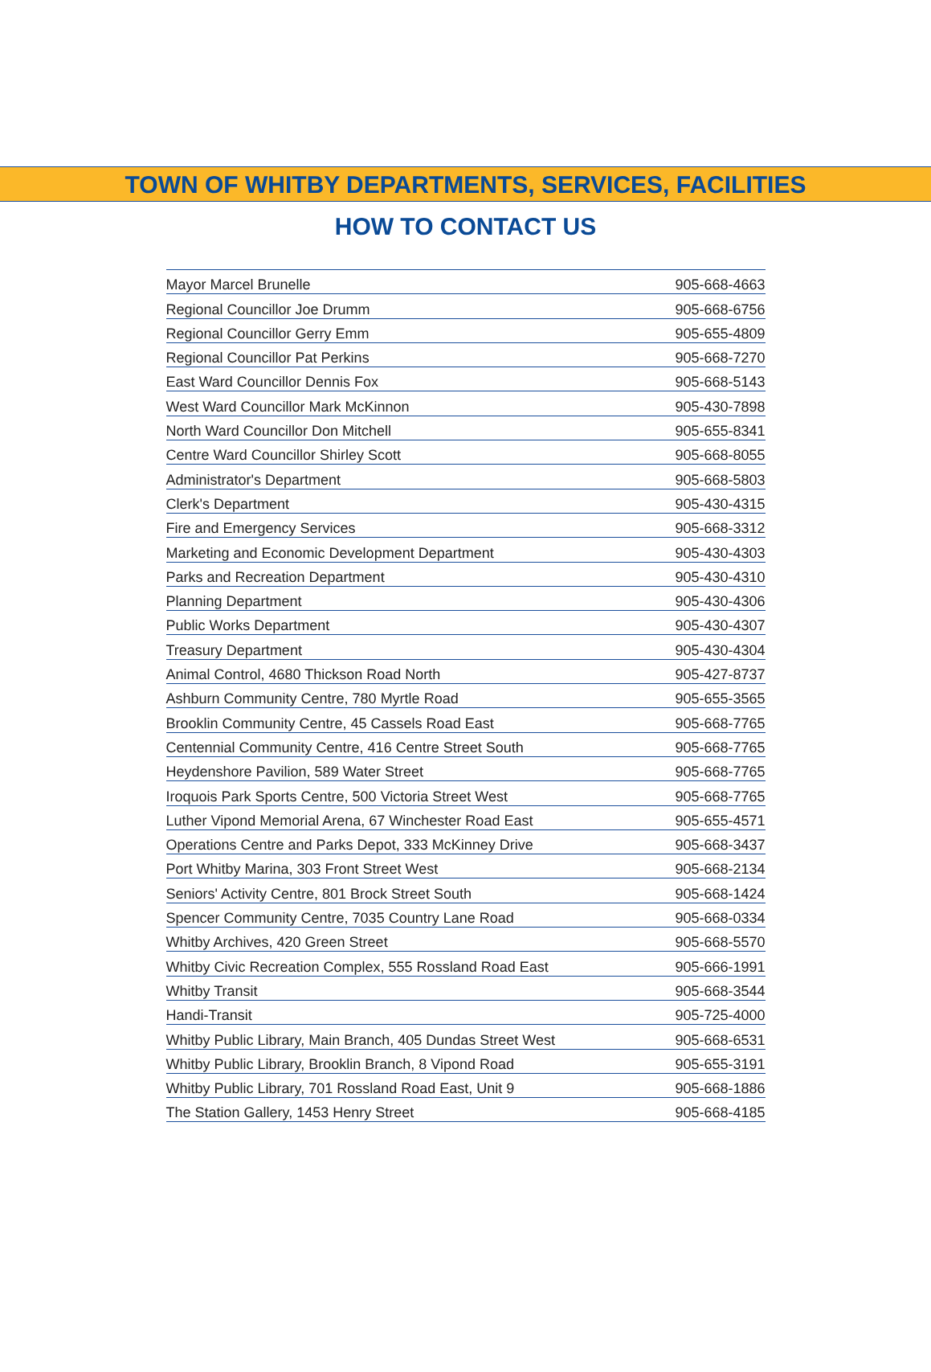TOWN OF WHITBY DEPARTMENTS, SERVICES, FACILITIES
HOW TO CONTACT US
| Mayor Marcel Brunelle | 905-668-4663 |
| Regional Councillor Joe Drumm | 905-668-6756 |
| Regional Councillor Gerry Emm | 905-655-4809 |
| Regional Councillor Pat Perkins | 905-668-7270 |
| East Ward Councillor Dennis Fox | 905-668-5143 |
| West Ward Councillor Mark McKinnon | 905-430-7898 |
| North Ward Councillor Don Mitchell | 905-655-8341 |
| Centre Ward Councillor Shirley Scott | 905-668-8055 |
| Administrator's Department | 905-668-5803 |
| Clerk's Department | 905-430-4315 |
| Fire and Emergency Services | 905-668-3312 |
| Marketing and Economic Development Department | 905-430-4303 |
| Parks and Recreation Department | 905-430-4310 |
| Planning Department | 905-430-4306 |
| Public Works Department | 905-430-4307 |
| Treasury Department | 905-430-4304 |
| Animal Control, 4680 Thickson Road North | 905-427-8737 |
| Ashburn Community Centre, 780 Myrtle Road | 905-655-3565 |
| Brooklin Community Centre, 45 Cassels Road East | 905-668-7765 |
| Centennial Community Centre, 416 Centre Street South | 905-668-7765 |
| Heydenshore Pavilion, 589 Water Street | 905-668-7765 |
| Iroquois Park Sports Centre, 500 Victoria Street West | 905-668-7765 |
| Luther Vipond Memorial Arena, 67 Winchester Road East | 905-655-4571 |
| Operations Centre and Parks Depot, 333 McKinney Drive | 905-668-3437 |
| Port Whitby Marina, 303 Front Street West | 905-668-2134 |
| Seniors' Activity Centre, 801 Brock Street South | 905-668-1424 |
| Spencer Community Centre, 7035 Country Lane Road | 905-668-0334 |
| Whitby Archives, 420 Green Street | 905-668-5570 |
| Whitby Civic Recreation Complex, 555 Rossland Road East | 905-666-1991 |
| Whitby Transit | 905-668-3544 |
| Handi-Transit | 905-725-4000 |
| Whitby Public Library, Main Branch, 405 Dundas Street West | 905-668-6531 |
| Whitby Public Library, Brooklin Branch, 8 Vipond Road | 905-655-3191 |
| Whitby Public Library, 701 Rossland Road East, Unit 9 | 905-668-1886 |
| The Station Gallery, 1453 Henry Street | 905-668-4185 |